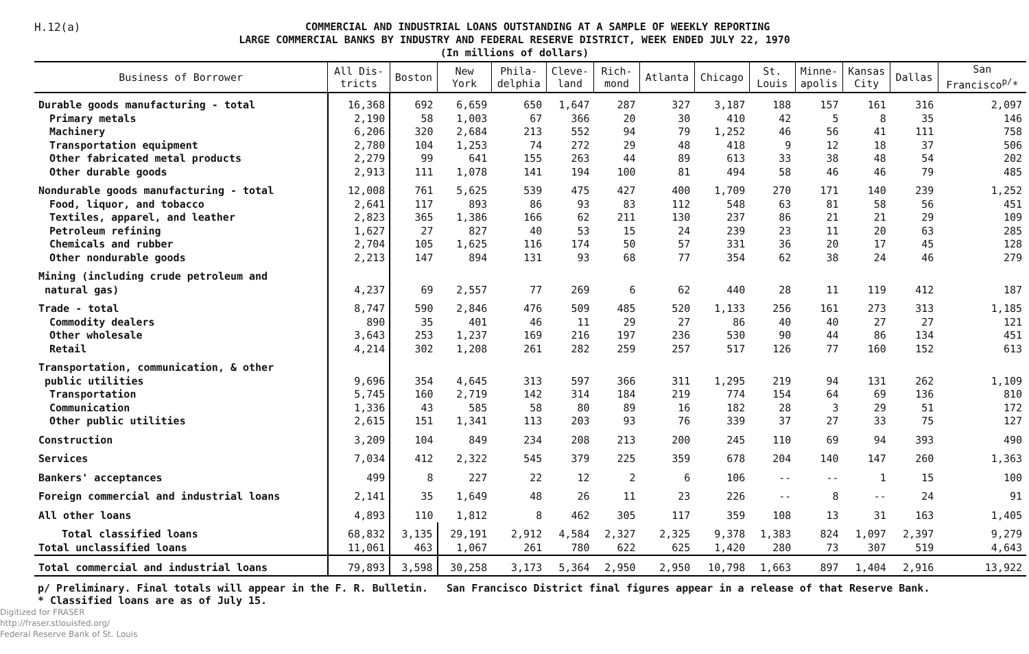H.12(a)
COMMERCIAL AND INDUSTRIAL LOANS OUTSTANDING AT A SAMPLE OF WEEKLY REPORTING
LARGE COMMERCIAL BANKS BY INDUSTRY AND FEDERAL RESERVE DISTRICT, WEEK ENDED JULY 22, 1970
(In millions of dollars)
| Business of Borrower | All Dis- tricts | Boston | New York | Phila- delphia | Cleve- land | Rich- mond | Atlanta | Chicago | St. Louis | Minne- apolis | Kansas City | Dallas | San Francisco<sup>p/</sup>* |
| --- | --- | --- | --- | --- | --- | --- | --- | --- | --- | --- | --- | --- | --- |
| Durable goods manufacturing - total | 16,368 | 692 | 6,659 | 650 | 1,647 | 287 | 327 | 3,187 | 188 | 157 | 161 | 316 | 2,097 |
| Primary metals | 2,190 | 58 | 1,003 | 67 | 366 | 20 | 30 | 410 | 42 | 5 | 8 | 35 | 146 |
| Machinery | 6,206 | 320 | 2,684 | 213 | 552 | 94 | 79 | 1,252 | 46 | 56 | 41 | 111 | 758 |
| Transportation equipment | 2,780 | 104 | 1,253 | 74 | 272 | 29 | 48 | 418 | 9 | 12 | 18 | 37 | 506 |
| Other fabricated metal products | 2,279 | 99 | 641 | 155 | 263 | 44 | 89 | 613 | 33 | 38 | 48 | 54 | 202 |
| Other durable goods | 2,913 | 111 | 1,078 | 141 | 194 | 100 | 81 | 494 | 58 | 46 | 46 | 79 | 485 |
| Nondurable goods manufacturing - total | 12,008 | 761 | 5,625 | 539 | 475 | 427 | 400 | 1,709 | 270 | 171 | 140 | 239 | 1,252 |
| Food, liquor, and tobacco | 2,641 | 117 | 893 | 86 | 93 | 83 | 112 | 548 | 63 | 81 | 58 | 56 | 451 |
| Textiles, apparel, and leather | 2,823 | 365 | 1,386 | 166 | 62 | 211 | 130 | 237 | 86 | 21 | 21 | 29 | 109 |
| Petroleum refining | 1,627 | 27 | 827 | 40 | 53 | 15 | 24 | 239 | 23 | 11 | 20 | 63 | 285 |
| Chemicals and rubber | 2,704 | 105 | 1,625 | 116 | 174 | 50 | 57 | 331 | 36 | 20 | 17 | 45 | 128 |
| Other nondurable goods | 2,213 | 147 | 894 | 131 | 93 | 68 | 77 | 354 | 62 | 38 | 24 | 46 | 279 |
| Mining (including crude petroleum and natural gas) | 4,237 | 69 | 2,557 | 77 | 269 | 6 | 62 | 440 | 28 | 11 | 119 | 412 | 187 |
| Trade - total | 8,747 | 590 | 2,846 | 476 | 509 | 485 | 520 | 1,133 | 256 | 161 | 273 | 313 | 1,185 |
| Commodity dealers | 890 | 35 | 401 | 46 | 11 | 29 | 27 | 86 | 40 | 40 | 27 | 27 | 121 |
| Other wholesale | 3,643 | 253 | 1,237 | 169 | 216 | 197 | 236 | 530 | 90 | 44 | 86 | 134 | 451 |
| Retail | 4,214 | 302 | 1,208 | 261 | 282 | 259 | 257 | 517 | 126 | 77 | 160 | 152 | 613 |
| Transportation, communication, & other public utilities | 9,696 | 354 | 4,645 | 313 | 597 | 366 | 311 | 1,295 | 219 | 94 | 131 | 262 | 1,109 |
| Transportation | 5,745 | 160 | 2,719 | 142 | 314 | 184 | 219 | 774 | 154 | 64 | 69 | 136 | 810 |
| Communication | 1,336 | 43 | 585 | 58 | 80 | 89 | 16 | 182 | 28 | 3 | 29 | 51 | 172 |
| Other public utilities | 2,615 | 151 | 1,341 | 113 | 203 | 93 | 76 | 339 | 37 | 27 | 33 | 75 | 127 |
| Construction | 3,209 | 104 | 849 | 234 | 208 | 213 | 200 | 245 | 110 | 69 | 94 | 393 | 490 |
| Services | 7,034 | 412 | 2,322 | 545 | 379 | 225 | 359 | 678 | 204 | 140 | 147 | 260 | 1,363 |
| Bankers' acceptances | 499 | 8 | 227 | 22 | 12 | 2 | 6 | 106 | -- | -- | 1 | 15 | 100 |
| Foreign commercial and industrial loans | 2,141 | 35 | 1,649 | 48 | 26 | 11 | 23 | 226 | -- | 8 | -- | 24 | 91 |
| All other loans | 4,893 | 110 | 1,812 | 8 | 462 | 305 | 117 | 359 | 108 | 13 | 31 | 163 | 1,405 |
| Total classified loans | 68,832 | 3,135 | 29,191 | 2,912 | 4,584 | 2,327 | 2,325 | 9,378 | 1,383 | 824 | 1,097 | 2,397 | 9,279 |
| Total unclassified loans | 11,061 | 463 | 1,067 | 261 | 780 | 622 | 625 | 1,420 | 280 | 73 | 307 | 519 | 4,643 |
| Total commercial and industrial loans | 79,893 | 3,598 | 30,258 | 3,173 | 5,364 | 2,950 | 2,950 | 10,798 | 1,663 | 897 | 1,404 | 2,916 | 13,922 |
p/ Preliminary. Final totals will appear in the F. R. Bulletin. San Francisco District final figures appear in a release of that Reserve Bank.
* Classified loans are as of July 15.
Digitized for FRASER
http://fraser.stlouisfed.org/
Federal Reserve Bank of St. Louis